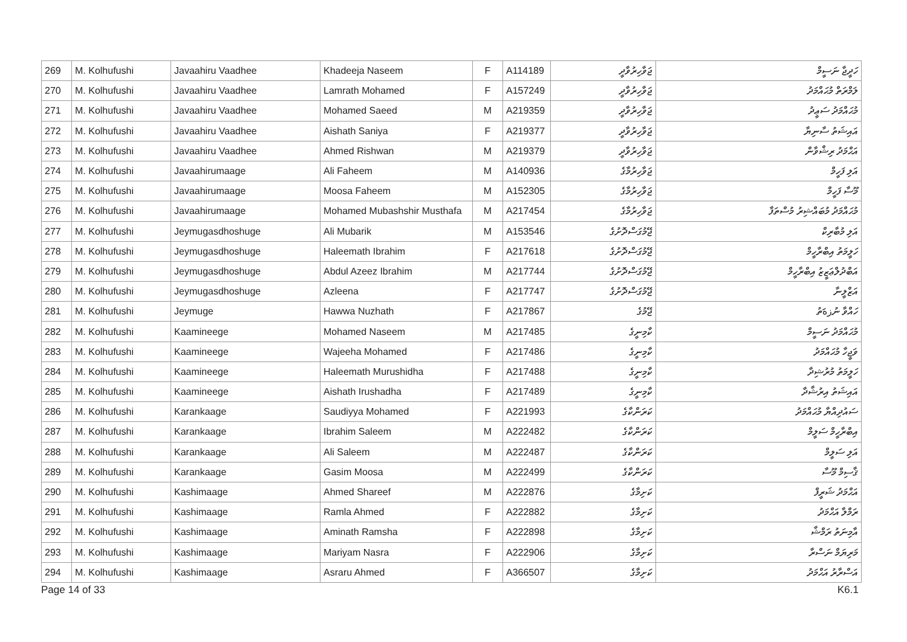| 269 | M. Kolhufushi | Javaahiru Vaadhee | Khadeeja Naseem | F | A114189 | ޖަވާހިރުވާދީ | ހަދީޖާ ނަސީމް |
| 270 | M. Kolhufushi | Javaahiru Vaadhee | Lamrath Mohamed | F | A157249 | ޖަވާހިރުވާދީ | ލަމްރަތް މުޙައްމަދު |
| 271 | M. Kolhufushi | Javaahiru Vaadhee | Mohamed Saeed | M | A219359 | ޖަވާހިރުވާދީ | މުޙައްމަދު ސަޢީދު |
| 272 | M. Kolhufushi | Javaahiru Vaadhee | Aishath Saniya | F | A219377 | ޖަވާހިރުވާދީ | އައިޝަތު ސާނިޔާ |
| 273 | M. Kolhufushi | Javaahiru Vaadhee | Ahmed Rishwan | M | A219379 | ޖަވާހިރުވާދީ | އަޙްމަދު ރިޝްވާން |
| 274 | M. Kolhufushi | Javaahirumaage | Ali Faheem | M | A140936 | ޖަވާހިރުމާގެ | އަލި ފަހީމް |
| 275 | M. Kolhufushi | Javaahirumaage | Moosa Faheem | M | A152305 | ޖަވާހިރުމާގެ | މޫސާ ފަހީމް |
| 276 | M. Kolhufushi | Javaahirumaage | Mohamed Mubashshir Musthafa | M | A217454 | ޖަވާހިރުމާގެ | މުޙައްމަދު މުބައްޝިރު މުސްތަފާ |
| 277 | M. Kolhufushi | Jeymugasdhoshuge | Ali Mubarik | M | A153546 | ޖޭމުގަސްދޮށުގެ | އަލި މުބާރިކް |
| 278 | M. Kolhufushi | Jeymugasdhoshuge | Haleemath Ibrahim | F | A217618 | ޖޭމުގަސްދޮށުގެ | ހަލީމަތު އިބްރާހީމް |
| 279 | M. Kolhufushi | Jeymugasdhoshuge | Abdul Azeez Ibrahim | M | A217744 | ޖޭމުގަސްދޮށުގެ | އަބްދުލްޢަޒީޒު އިބްރާހީމް |
| 280 | M. Kolhufushi | Jeymugasdhoshuge | Azleena | F | A217747 | ޖޭމުގަސްދޮށުގެ | އަޒްލީނާ |
| 281 | M. Kolhufushi | Jeymuge | Hawwa Nuzhath | F | A217867 | ޖޭމުގެ | ހައްވާ ނުزهަތު |
| 282 | M. Kolhufushi | Kaamineege | Mohamed Naseem | M | A217485 | ކާމިނީގެ | މުޙައްމަދު ނަސީމް |
| 283 | M. Kolhufushi | Kaamineege | Wajeeha Mohamed | F | A217486 | ކާމިނީގެ | ވަޖީހާ މުޙައްމަދު |
| 284 | M. Kolhufushi | Kaamineege | Haleemath Murushidha | F | A217488 | ކާމިނީގެ | ހަލީމަތު މުރުޝިދާ |
| 285 | M. Kolhufushi | Kaamineege | Aishath Irushadha | F | A217489 | ކާމިނީގެ | އައިޝަތު އިރުޝާދާ |
| 286 | M. Kolhufushi | Karankaage | Saudiyya Mohamed | F | A221993 | ކަރަންކާގެ | ސައުދިއްޔާ މުޙައްމަދު |
| 287 | M. Kolhufushi | Karankaage | Ibrahim Saleem | M | A222482 | ކަރަންކާގެ | އިބްރާހީމް ސަލީމް |
| 288 | M. Kolhufushi | Karankaage | Ali Saleem | M | A222487 | ކަރަންކާގެ | އަލި ސަލީމް |
| 289 | M. Kolhufushi | Karankaage | Gasim Moosa | M | A222499 | ކަރަންކާގެ | ޤާސިމް މޫސާ |
| 290 | M. Kolhufushi | Kashimaage | Ahmed Shareef | M | A222876 | ކަށިމާގެ | އަޙްމަދު ޝަރީފް |
| 291 | M. Kolhufushi | Kashimaage | Ramla Ahmed | F | A222882 | ކަށިމާގެ | ރަމްލާ އަޙްމަދު |
| 292 | M. Kolhufushi | Kashimaage | Aminath Ramsha | F | A222898 | ކަށިމާގެ | އާމިނަތު ރަމްޝާ |
| 293 | M. Kolhufushi | Kashimaage | Mariyam Nasra | F | A222906 | ކަށިމާގެ | މަރިޔަމް ނަސްރާ |
| 294 | M. Kolhufushi | Kashimaage | Asraru Ahmed | F | A366507 | ކަށިމާގެ | އަސްރާރު އަޙްމަދު |
Page 14 of 33 K6.1